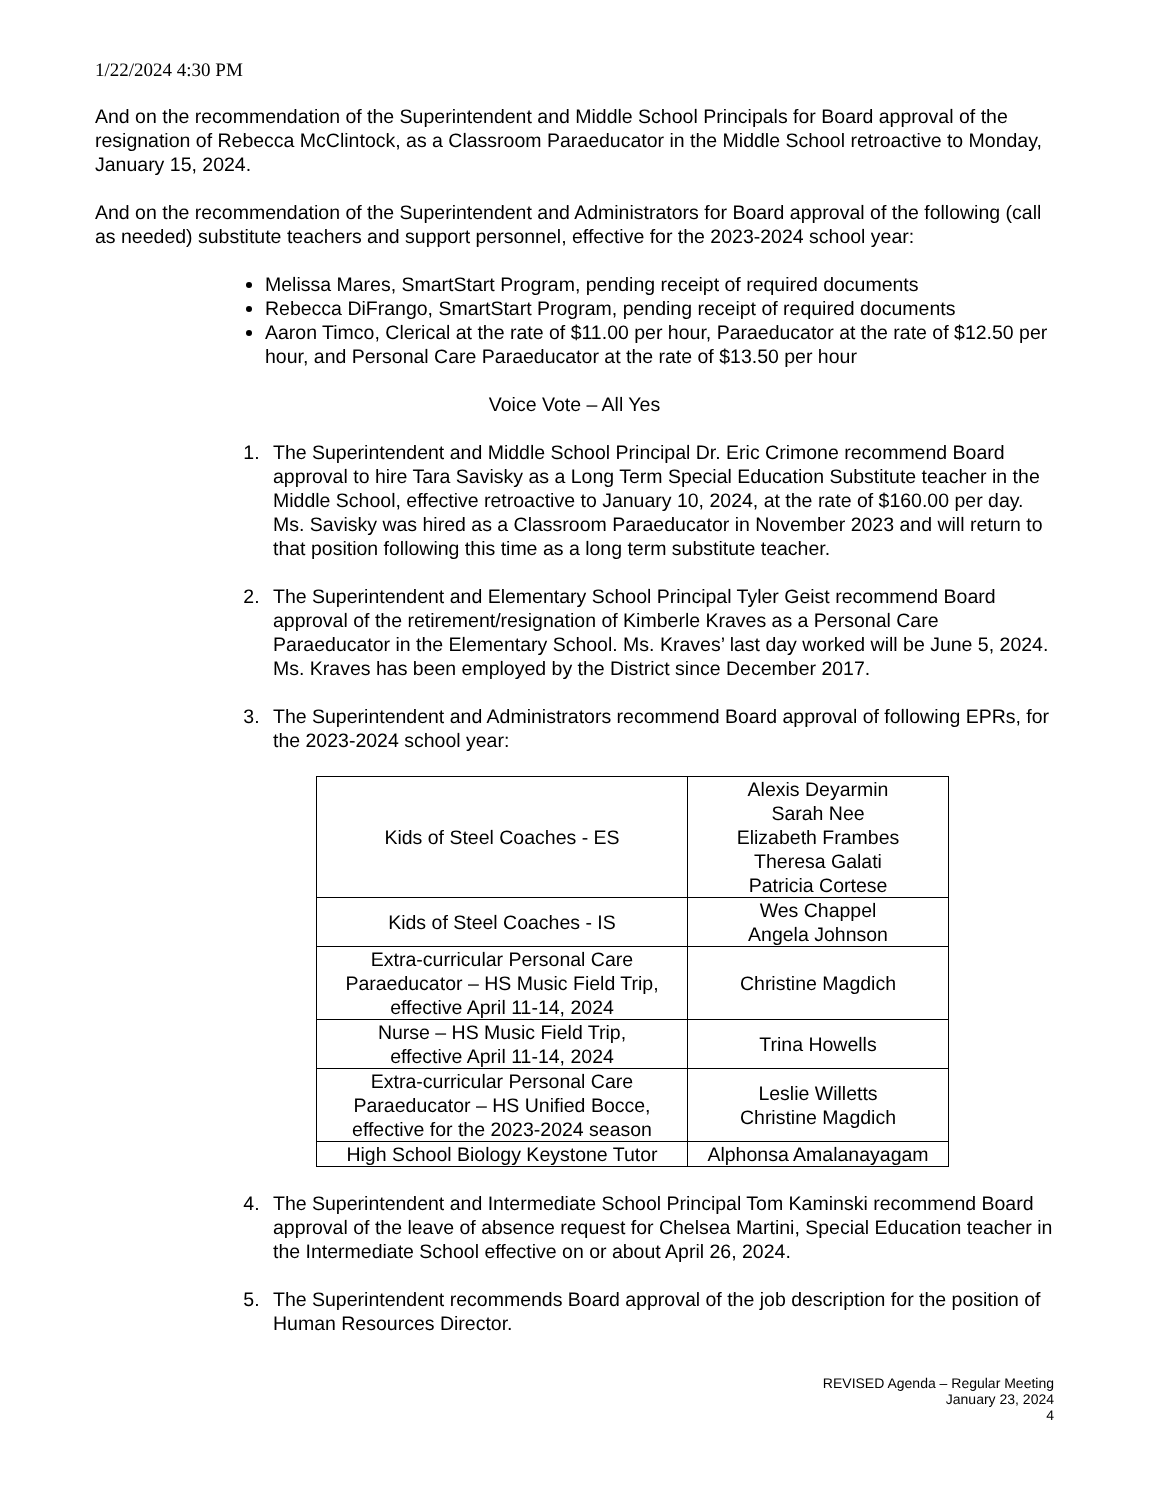1/22/2024 4:30 PM
And on the recommendation of the Superintendent and Middle School Principals for Board approval of the resignation of Rebecca McClintock, as a Classroom Paraeducator in the Middle School retroactive to Monday, January 15, 2024.
And on the recommendation of the Superintendent and Administrators for Board approval of the following (call as needed) substitute teachers and support personnel, effective for the 2023-2024 school year:
Melissa Mares, SmartStart Program, pending receipt of required documents
Rebecca DiFrango, SmartStart Program, pending receipt of required documents
Aaron Timco, Clerical at the rate of $11.00 per hour, Paraeducator at the rate of $12.50 per hour, and Personal Care Paraeducator at the rate of $13.50 per hour
Voice Vote – All Yes
1. The Superintendent and Middle School Principal Dr. Eric Crimone recommend Board approval to hire Tara Savisky as a Long Term Special Education Substitute teacher in the Middle School, effective retroactive to January 10, 2024, at the rate of $160.00 per day. Ms. Savisky was hired as a Classroom Paraeducator in November 2023 and will return to that position following this time as a long term substitute teacher.
2. The Superintendent and Elementary School Principal Tyler Geist recommend Board approval of the retirement/resignation of Kimberle Kraves as a Personal Care Paraeducator in the Elementary School. Ms. Kraves’ last day worked will be June 5, 2024. Ms. Kraves has been employed by the District since December 2017.
3. The Superintendent and Administrators recommend Board approval of following EPRs, for the 2023-2024 school year:
| Kids of Steel Coaches - ES | Alexis Deyarmin Sarah Nee Elizabeth Frambes Theresa Galati Patricia Cortese |
| Kids of Steel Coaches - IS | Wes Chappel Angela Johnson |
| Extra-curricular Personal Care Paraeducator – HS Music Field Trip, effective April 11-14, 2024 | Christine Magdich |
| Nurse – HS Music Field Trip, effective April 11-14, 2024 | Trina Howells |
| Extra-curricular Personal Care Paraeducator – HS Unified Bocce, effective for the 2023-2024 season | Leslie Willetts Christine Magdich |
| High School Biology Keystone Tutor | Alphonsa Amalanayagam |
4. The Superintendent and Intermediate School Principal Tom Kaminski recommend Board approval of the leave of absence request for Chelsea Martini, Special Education teacher in the Intermediate School effective on or about April 26, 2024.
5. The Superintendent recommends Board approval of the job description for the position of Human Resources Director.
REVISED Agenda – Regular Meeting
January 23, 2024
4